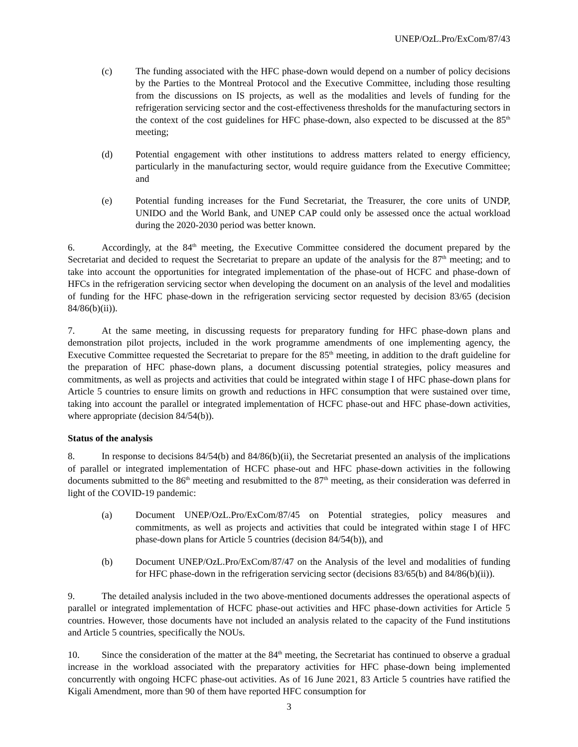UNEP/OzL.Pro/ExCom/87/43
(c) The funding associated with the HFC phase-down would depend on a number of policy decisions by the Parties to the Montreal Protocol and the Executive Committee, including those resulting from the discussions on IS projects, as well as the modalities and levels of funding for the refrigeration servicing sector and the cost-effectiveness thresholds for the manufacturing sectors in the context of the cost guidelines for HFC phase-down, also expected to be discussed at the 85<sup>th</sup> meeting;
(d) Potential engagement with other institutions to address matters related to energy efficiency, particularly in the manufacturing sector, would require guidance from the Executive Committee; and
(e) Potential funding increases for the Fund Secretariat, the Treasurer, the core units of UNDP, UNIDO and the World Bank, and UNEP CAP could only be assessed once the actual workload during the 2020-2030 period was better known.
6. Accordingly, at the 84<sup>th</sup> meeting, the Executive Committee considered the document prepared by the Secretariat and decided to request the Secretariat to prepare an update of the analysis for the 87<sup>th</sup> meeting; and to take into account the opportunities for integrated implementation of the phase-out of HCFC and phase-down of HFCs in the refrigeration servicing sector when developing the document on an analysis of the level and modalities of funding for the HFC phase-down in the refrigeration servicing sector requested by decision 83/65 (decision 84/86(b)(ii)).
7. At the same meeting, in discussing requests for preparatory funding for HFC phase-down plans and demonstration pilot projects, included in the work programme amendments of one implementing agency, the Executive Committee requested the Secretariat to prepare for the 85<sup>th</sup> meeting, in addition to the draft guideline for the preparation of HFC phase-down plans, a document discussing potential strategies, policy measures and commitments, as well as projects and activities that could be integrated within stage I of HFC phase-down plans for Article 5 countries to ensure limits on growth and reductions in HFC consumption that were sustained over time, taking into account the parallel or integrated implementation of HCFC phase-out and HFC phase-down activities, where appropriate (decision 84/54(b)).
Status of the analysis
8. In response to decisions 84/54(b) and 84/86(b)(ii), the Secretariat presented an analysis of the implications of parallel or integrated implementation of HCFC phase-out and HFC phase-down activities in the following documents submitted to the 86<sup>th</sup> meeting and resubmitted to the 87<sup>th</sup> meeting, as their consideration was deferred in light of the COVID-19 pandemic:
(a) Document UNEP/OzL.Pro/ExCom/87/45 on Potential strategies, policy measures and commitments, as well as projects and activities that could be integrated within stage I of HFC phase-down plans for Article 5 countries (decision 84/54(b)), and
(b) Document UNEP/OzL.Pro/ExCom/87/47 on the Analysis of the level and modalities of funding for HFC phase-down in the refrigeration servicing sector (decisions 83/65(b) and 84/86(b)(ii)).
9. The detailed analysis included in the two above-mentioned documents addresses the operational aspects of parallel or integrated implementation of HCFC phase-out activities and HFC phase-down activities for Article 5 countries. However, those documents have not included an analysis related to the capacity of the Fund institutions and Article 5 countries, specifically the NOUs.
10. Since the consideration of the matter at the 84<sup>th</sup> meeting, the Secretariat has continued to observe a gradual increase in the workload associated with the preparatory activities for HFC phase-down being implemented concurrently with ongoing HCFC phase-out activities. As of 16 June 2021, 83 Article 5 countries have ratified the Kigali Amendment, more than 90 of them have reported HFC consumption for
3